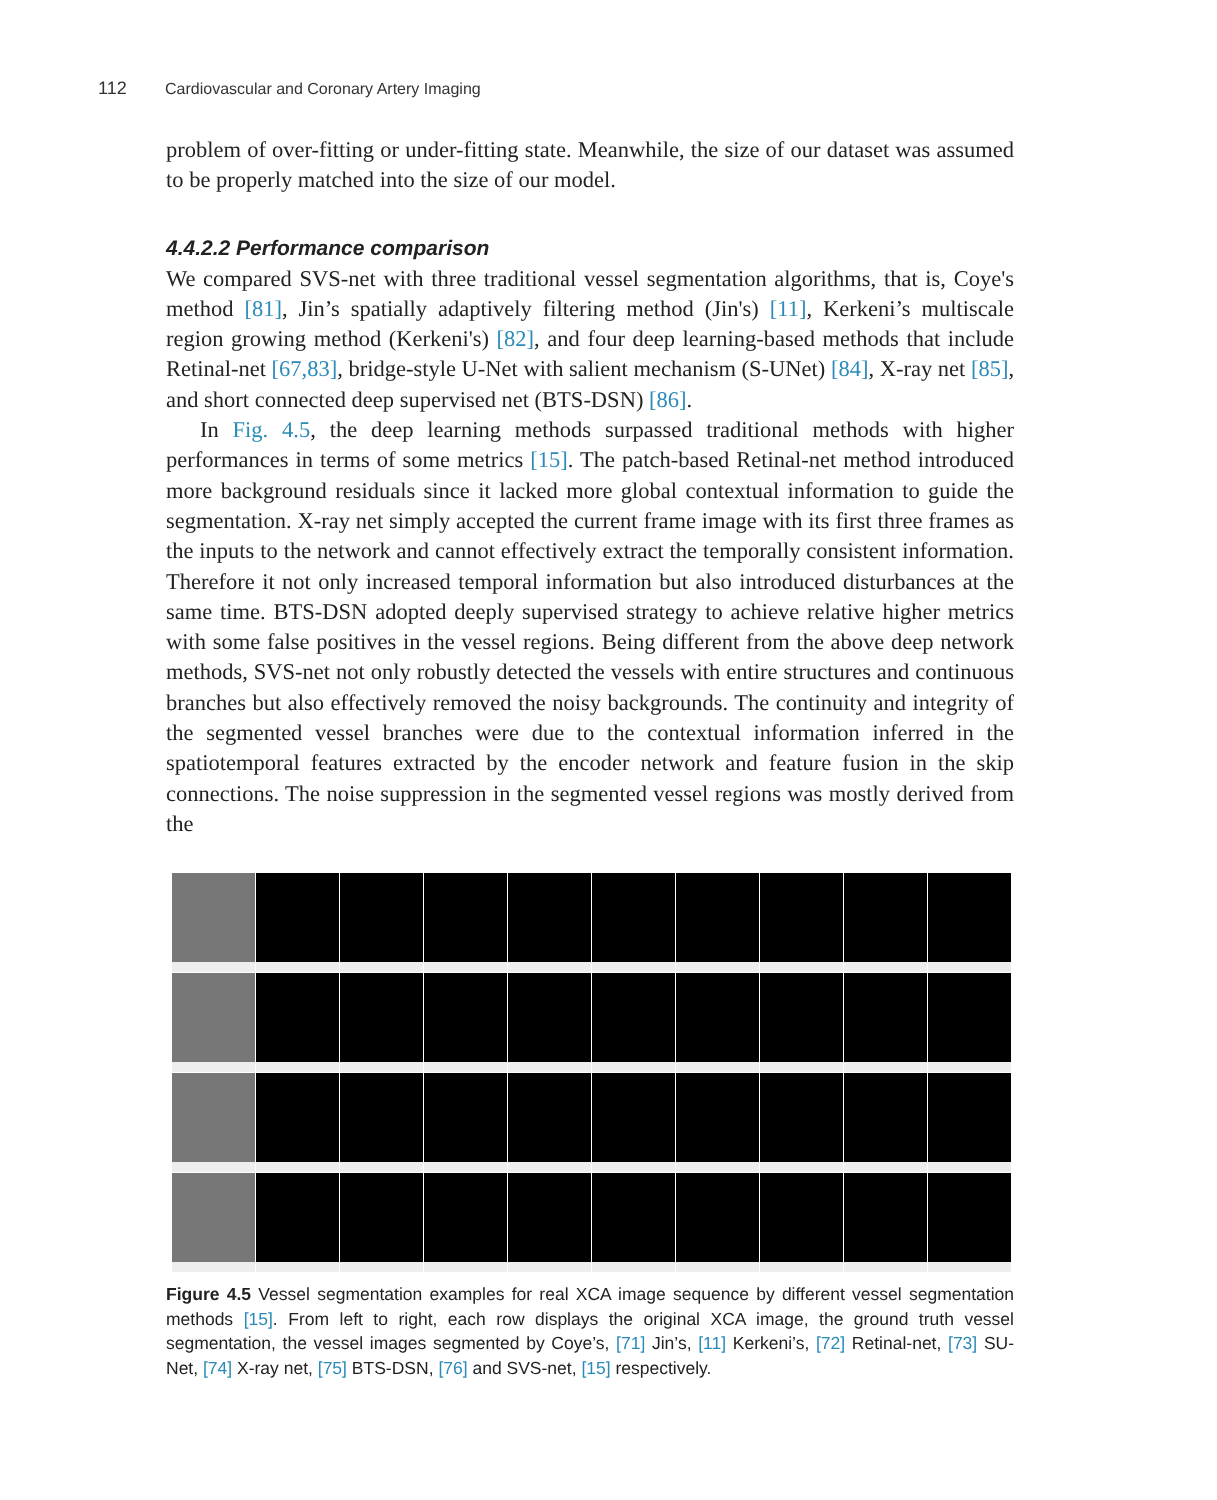112 Cardiovascular and Coronary Artery Imaging
problem of over-fitting or under-fitting state. Meanwhile, the size of our dataset was assumed to be properly matched into the size of our model.
4.4.2.2 Performance comparison
We compared SVS-net with three traditional vessel segmentation algorithms, that is, Coye's method [81], Jin’s spatially adaptively filtering method (Jin's) [11], Kerkeni’s multiscale region growing method (Kerkeni's) [82], and four deep learning-based methods that include Retinal-net [67,83], bridge-style U-Net with salient mechanism (S-UNet) [84], X-ray net [85], and short connected deep supervised net (BTS-DSN) [86].
In Fig. 4.5, the deep learning methods surpassed traditional methods with higher performances in terms of some metrics [15]. The patch-based Retinal-net method introduced more background residuals since it lacked more global contextual information to guide the segmentation. X-ray net simply accepted the current frame image with its first three frames as the inputs to the network and cannot effectively extract the temporally consistent information. Therefore it not only increased temporal information but also introduced disturbances at the same time. BTS-DSN adopted deeply supervised strategy to achieve relative higher metrics with some false positives in the vessel regions. Being different from the above deep network methods, SVS-net not only robustly detected the vessels with entire structures and continuous branches but also effectively removed the noisy backgrounds. The continuity and integrity of the segmented vessel branches were due to the contextual information inferred in the spatiotemporal features extracted by the encoder network and feature fusion in the skip connections. The noise suppression in the segmented vessel regions was mostly derived from the
Figure 4.5 Vessel segmentation examples for real XCA image sequence by different vessel segmentation methods [15]. From left to right, each row displays the original XCA image, the ground truth vessel segmentation, the vessel images segmented by Coye’s, [71] Jin’s, [11] Kerkeni’s, [72] Retinal-net, [73] SU-Net, [74] X-ray net, [75] BTS-DSN, [76] and SVS-net, [15] respectively.